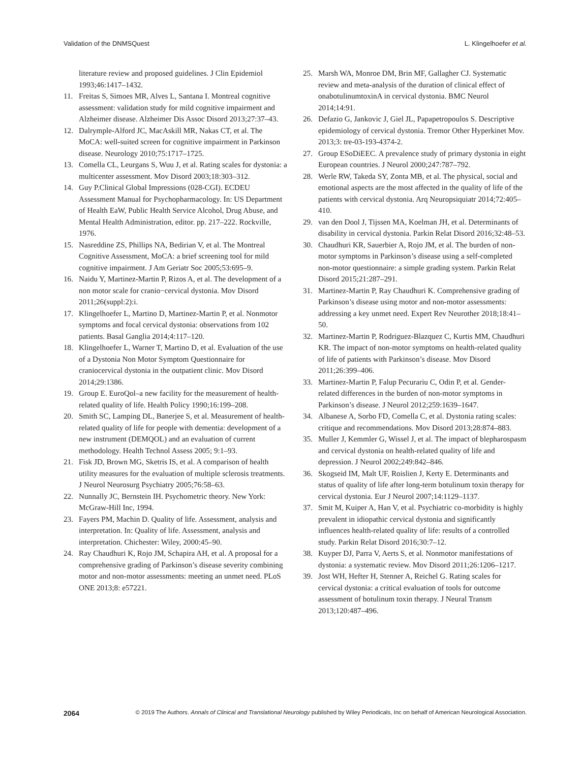Validation of the DNMSQuest L. Klingelhoefer et al.
literature review and proposed guidelines. J Clin Epidemiol 1993;46:1417–1432.
11. Freitas S, Simoes MR, Alves L, Santana I. Montreal cognitive assessment: validation study for mild cognitive impairment and Alzheimer disease. Alzheimer Dis Assoc Disord 2013;27:37–43.
12. Dalrymple-Alford JC, MacAskill MR, Nakas CT, et al. The MoCA: well-suited screen for cognitive impairment in Parkinson disease. Neurology 2010;75:1717–1725.
13. Comella CL, Leurgans S, Wuu J, et al. Rating scales for dystonia: a multicenter assessment. Mov Disord 2003;18:303–312.
14. Guy P.Clinical Global Impressions (028-CGI). ECDEU Assessment Manual for Psychopharmacology. In: US Department of Health EaW, Public Health Service Alcohol, Drug Abuse, and Mental Health Administration, editor. pp. 217–222. Rockville, 1976.
15. Nasreddine ZS, Phillips NA, Bedirian V, et al. The Montreal Cognitive Assessment, MoCA: a brief screening tool for mild cognitive impairment. J Am Geriatr Soc 2005;53:695–9.
16. Naidu Y, Martinez-Martin P, Rizos A, et al. The development of a non motor scale for cranio−cervical dystonia. Mov Disord 2011;26(suppl:2):i.
17. Klingelhoefer L, Martino D, Martinez-Martin P, et al. Nonmotor symptoms and focal cervical dystonia: observations from 102 patients. Basal Ganglia 2014;4:117–120.
18. Klingelhoefer L, Warner T, Martino D, et al. Evaluation of the use of a Dystonia Non Motor Symptom Questionnaire for craniocervical dystonia in the outpatient clinic. Mov Disord 2014;29:1386.
19. Group E. EuroQol–a new facility for the measurement of health-related quality of life. Health Policy 1990;16:199–208.
20. Smith SC, Lamping DL, Banerjee S, et al. Measurement of health-related quality of life for people with dementia: development of a new instrument (DEMQOL) and an evaluation of current methodology. Health Technol Assess 2005; 9:1–93.
21. Fisk JD, Brown MG, Sketris IS, et al. A comparison of health utility measures for the evaluation of multiple sclerosis treatments. J Neurol Neurosurg Psychiatry 2005;76:58–63.
22. Nunnally JC, Bernstein IH. Psychometric theory. New York: McGraw-Hill Inc, 1994.
23. Fayers PM, Machin D. Quality of life. Assessment, analysis and interpretation. In: Quality of life. Assessment, analysis and interpretation. Chichester: Wiley, 2000:45–90.
24. Ray Chaudhuri K, Rojo JM, Schapira AH, et al. A proposal for a comprehensive grading of Parkinson’s disease severity combining motor and non-motor assessments: meeting an unmet need. PLoS ONE 2013;8: e57221.
25. Marsh WA, Monroe DM, Brin MF, Gallagher CJ. Systematic review and meta-analysis of the duration of clinical effect of onabotulinumtoxinA in cervical dystonia. BMC Neurol 2014;14:91.
26. Defazio G, Jankovic J, Giel JL, Papapetropoulos S. Descriptive epidemiology of cervical dystonia. Tremor Other Hyperkinet Mov. 2013;3: tre-03-193-4374-2.
27. Group ESoDiEEC. A prevalence study of primary dystonia in eight European countries. J Neurol 2000;247:787–792.
28. Werle RW, Takeda SY, Zonta MB, et al. The physical, social and emotional aspects are the most affected in the quality of life of the patients with cervical dystonia. Arq Neuropsiquiatr 2014;72:405–410.
29. van den Dool J, Tijssen MA, Koelman JH, et al. Determinants of disability in cervical dystonia. Parkin Relat Disord 2016;32:48–53.
30. Chaudhuri KR, Sauerbier A, Rojo JM, et al. The burden of non-motor symptoms in Parkinson’s disease using a self-completed non-motor questionnaire: a simple grading system. Parkin Relat Disord 2015;21:287–291.
31. Martinez-Martin P, Ray Chaudhuri K. Comprehensive grading of Parkinson’s disease using motor and non-motor assessments: addressing a key unmet need. Expert Rev Neurother 2018;18:41–50.
32. Martinez-Martin P, Rodriguez-Blazquez C, Kurtis MM, Chaudhuri KR. The impact of non-motor symptoms on health-related quality of life of patients with Parkinson’s disease. Mov Disord 2011;26:399–406.
33. Martinez-Martin P, Falup Pecurariu C, Odin P, et al. Gender-related differences in the burden of non-motor symptoms in Parkinson’s disease. J Neurol 2012;259:1639–1647.
34. Albanese A, Sorbo FD, Comella C, et al. Dystonia rating scales: critique and recommendations. Mov Disord 2013;28:874–883.
35. Muller J, Kemmler G, Wissel J, et al. The impact of blepharospasm and cervical dystonia on health-related quality of life and depression. J Neurol 2002;249:842–846.
36. Skogseid IM, Malt UF, Roislien J, Kerty E. Determinants and status of quality of life after long-term botulinum toxin therapy for cervical dystonia. Eur J Neurol 2007;14:1129–1137.
37. Smit M, Kuiper A, Han V, et al. Psychiatric co-morbidity is highly prevalent in idiopathic cervical dystonia and significantly influences health-related quality of life: results of a controlled study. Parkin Relat Disord 2016;30:7–12.
38. Kuyper DJ, Parra V, Aerts S, et al. Nonmotor manifestations of dystonia: a systematic review. Mov Disord 2011;26:1206–1217.
39. Jost WH, Hefter H, Stenner A, Reichel G. Rating scales for cervical dystonia: a critical evaluation of tools for outcome assessment of botulinum toxin therapy. J Neural Transm 2013;120:487–496.
2064 © 2019 The Authors. Annals of Clinical and Translational Neurology published by Wiley Periodicals, Inc on behalf of American Neurological Association.